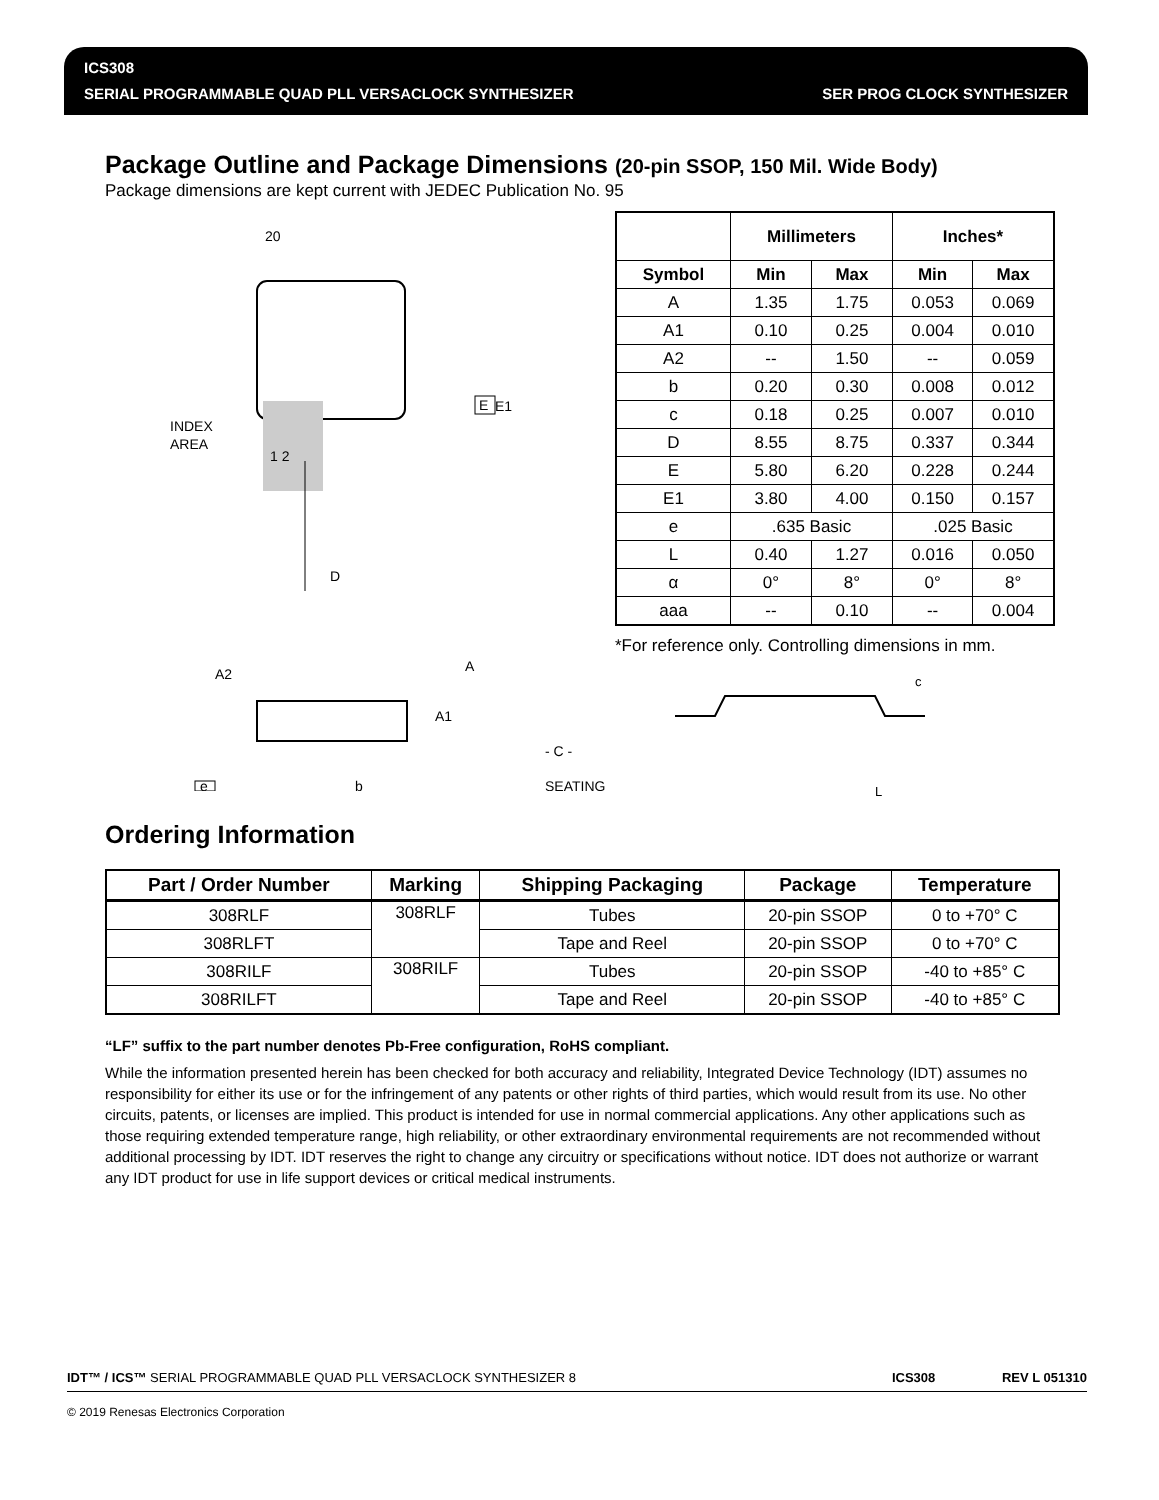ICS308
SERIAL PROGRAMMABLE QUAD PLL VERSACLOCK SYNTHESIZER
SER PROG CLOCK SYNTHESIZER
Package Outline and Package Dimensions (20-pin SSOP, 150 Mil. Wide Body)
Package dimensions are kept current with JEDEC Publication No. 95
20
INDEX
AREA
E1
E
1 2
D
A2
A
A1
e
b
- C -
SEATING
| | Millimeters | | Inches* | |
| --- | --- | --- | --- | --- |
| Symbol | Min | Max | Min | Max |
| A | 1.35 | 1.75 | 0.053 | 0.069 |
| A1 | 0.10 | 0.25 | 0.004 | 0.010 |
| A2 | -- | 1.50 | -- | 0.059 |
| b | 0.20 | 0.30 | 0.008 | 0.012 |
| c | 0.18 | 0.25 | 0.007 | 0.010 |
| D | 8.55 | 8.75 | 0.337 | 0.344 |
| E | 5.80 | 6.20 | 0.228 | 0.244 |
| E1 | 3.80 | 4.00 | 0.150 | 0.157 |
| e | .635 Basic | | .025 Basic | |
| L | 0.40 | 1.27 | 0.016 | 0.050 |
| α | 0° | 8° | 0° | 8° |
| aaa | -- | 0.10 | -- | 0.004 |
*For reference only. Controlling dimensions in mm.
c
L
Ordering Information
| Part / Order Number | Marking | Shipping Packaging | Package | Temperature |
| --- | --- | --- | --- | --- |
| 308RLF | 308RLF | Tubes | 20-pin SSOP | 0 to +70° C |
| 308RLFT | | Tape and Reel | 20-pin SSOP | 0 to +70° C |
| 308RILF | 308RILF | Tubes | 20-pin SSOP | -40 to +85° C |
| 308RILFT | | Tape and Reel | 20-pin SSOP | -40 to +85° C |
“LF” suffix to the part number denotes Pb-Free configuration, RoHS compliant.
While the information presented herein has been checked for both accuracy and reliability, Integrated Device Technology (IDT) assumes no responsibility for either its use or for the infringement of any patents or other rights of third parties, which would result from its use. No other circuits, patents, or licenses are implied. This product is intended for use in normal commercial applications. Any other applications such as those requiring extended temperature range, high reliability, or other extraordinary environmental requirements are not recommended without additional processing by IDT. IDT reserves the right to change any circuitry or specifications without notice. IDT does not authorize or warrant any IDT product for use in life support devices or critical medical instruments.
IDT™ / ICS™ SERIAL PROGRAMMABLE QUAD PLL VERSACLOCK SYNTHESIZER 8 ICS308 REV L 051310
© 2019 Renesas Electronics Corporation